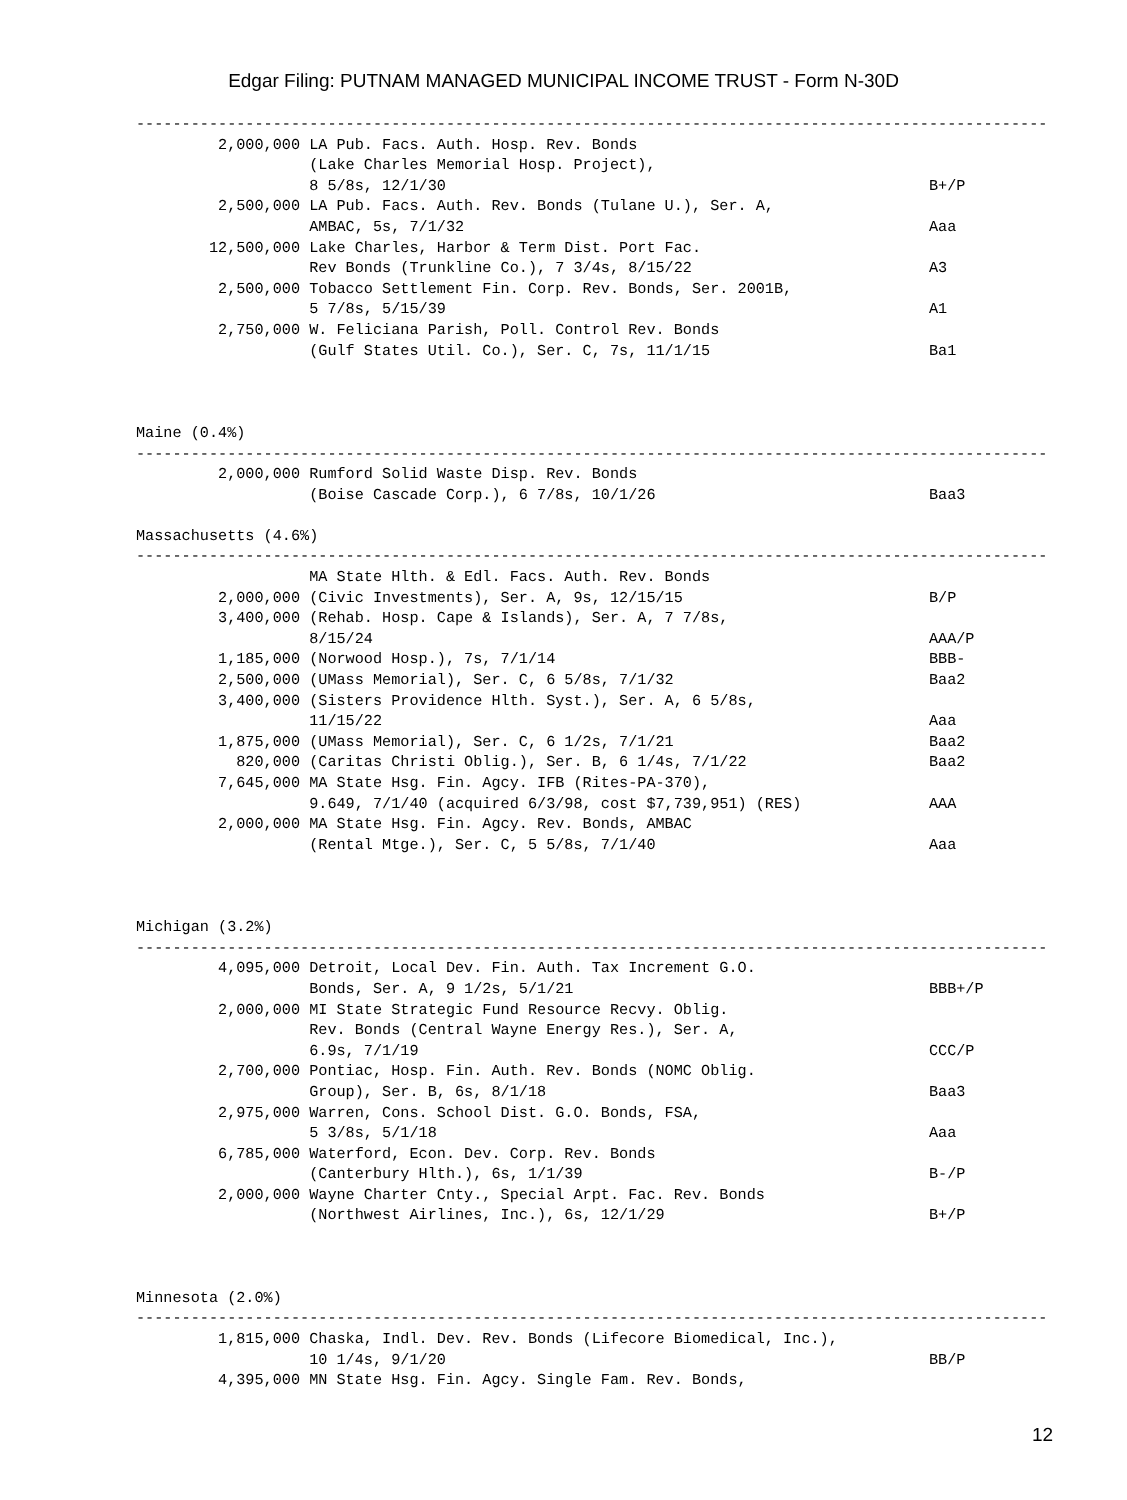Edgar Filing: PUTNAM MANAGED MUNICIPAL INCOME TRUST - Form N-30D
----------------------------------------------------------------------------------------------------
         2,000,000 LA Pub. Facs. Auth. Hosp. Rev. Bonds
                   (Lake Charles Memorial Hosp. Project),
                   8 5/8s, 12/1/30                                                     B+/P
         2,500,000 LA Pub. Facs. Auth. Rev. Bonds (Tulane U.), Ser. A,
                   AMBAC, 5s, 7/1/32                                                   Aaa
        12,500,000 Lake Charles, Harbor & Term Dist. Port Fac.
                   Rev Bonds (Trunkline Co.), 7 3/4s, 8/15/22                          A3
         2,500,000 Tobacco Settlement Fin. Corp. Rev. Bonds, Ser. 2001B,
                   5 7/8s, 5/15/39                                                     A1
         2,750,000 W. Feliciana Parish, Poll. Control Rev. Bonds
                   (Gulf States Util. Co.), Ser. C, 7s, 11/1/15                        Ba1



Maine (0.4%)
----------------------------------------------------------------------------------------------------
         2,000,000 Rumford Solid Waste Disp. Rev. Bonds
                   (Boise Cascade Corp.), 6 7/8s, 10/1/26                              Baa3

Massachusetts (4.6%)
----------------------------------------------------------------------------------------------------
                   MA State Hlth. & Edl. Facs. Auth. Rev. Bonds
         2,000,000 (Civic Investments), Ser. A, 9s, 12/15/15                           B/P
         3,400,000 (Rehab. Hosp. Cape & Islands), Ser. A, 7 7/8s,
                   8/15/24                                                             AAA/P
         1,185,000 (Norwood Hosp.), 7s, 7/1/14                                         BBB-
         2,500,000 (UMass Memorial), Ser. C, 6 5/8s, 7/1/32                            Baa2
         3,400,000 (Sisters Providence Hlth. Syst.), Ser. A, 6 5/8s,
                   11/15/22                                                            Aaa
         1,875,000 (UMass Memorial), Ser. C, 6 1/2s, 7/1/21                            Baa2
           820,000 (Caritas Christi Oblig.), Ser. B, 6 1/4s, 7/1/22                    Baa2
         7,645,000 MA State Hsg. Fin. Agcy. IFB (Rites-PA-370),
                   9.649, 7/1/40 (acquired 6/3/98, cost $7,739,951) (RES)              AAA
         2,000,000 MA State Hsg. Fin. Agcy. Rev. Bonds, AMBAC
                   (Rental Mtge.), Ser. C, 5 5/8s, 7/1/40                              Aaa



Michigan (3.2%)
----------------------------------------------------------------------------------------------------
         4,095,000 Detroit, Local Dev. Fin. Auth. Tax Increment G.O.
                   Bonds, Ser. A, 9 1/2s, 5/1/21                                       BBB+/P
         2,000,000 MI State Strategic Fund Resource Recvy. Oblig.
                   Rev. Bonds (Central Wayne Energy Res.), Ser. A,
                   6.9s, 7/1/19                                                        CCC/P
         2,700,000 Pontiac, Hosp. Fin. Auth. Rev. Bonds (NOMC Oblig.
                   Group), Ser. B, 6s, 8/1/18                                          Baa3
         2,975,000 Warren, Cons. School Dist. G.O. Bonds, FSA,
                   5 3/8s, 5/1/18                                                      Aaa
         6,785,000 Waterford, Econ. Dev. Corp. Rev. Bonds
                   (Canterbury Hlth.), 6s, 1/1/39                                      B-/P
         2,000,000 Wayne Charter Cnty., Special Arpt. Fac. Rev. Bonds
                   (Northwest Airlines, Inc.), 6s, 12/1/29                             B+/P



Minnesota (2.0%)
----------------------------------------------------------------------------------------------------
         1,815,000 Chaska, Indl. Dev. Rev. Bonds (Lifecore Biomedical, Inc.),
                   10 1/4s, 9/1/20                                                     BB/P
         4,395,000 MN State Hsg. Fin. Agcy. Single Fam. Rev. Bonds,
12